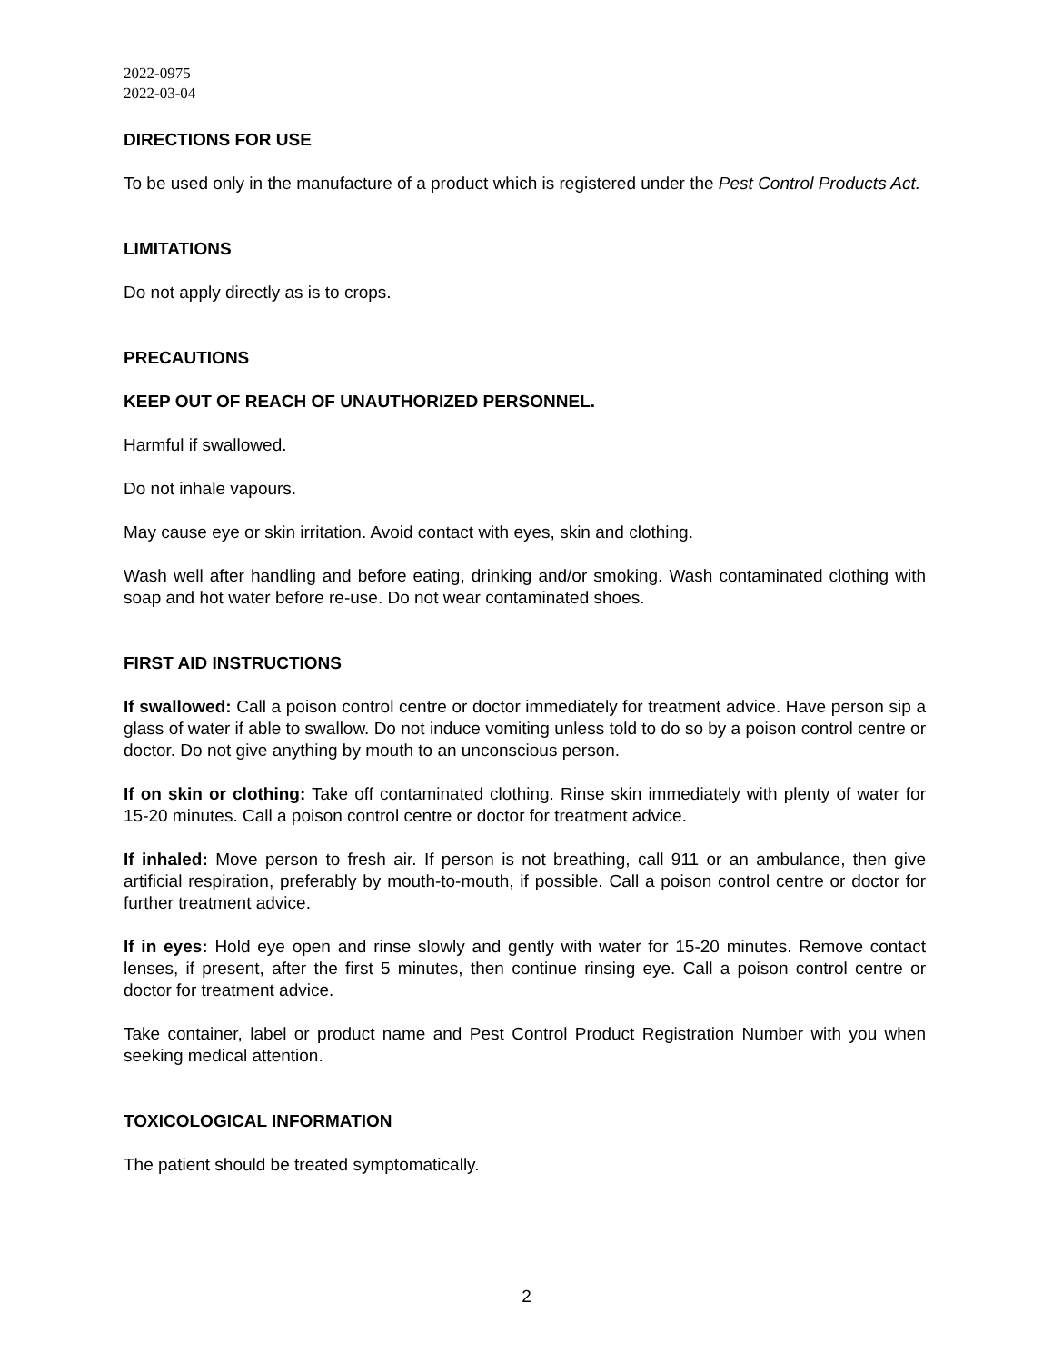2022-0975
2022-03-04
DIRECTIONS FOR USE
To be used only in the manufacture of a product which is registered under the Pest Control Products Act.
LIMITATIONS
Do not apply directly as is to crops.
PRECAUTIONS
KEEP OUT OF REACH OF UNAUTHORIZED PERSONNEL.
Harmful if swallowed.
Do not inhale vapours.
May cause eye or skin irritation. Avoid contact with eyes, skin and clothing.
Wash well after handling and before eating, drinking and/or smoking. Wash contaminated clothing with soap and hot water before re-use. Do not wear contaminated shoes.
FIRST AID INSTRUCTIONS
If swallowed: Call a poison control centre or doctor immediately for treatment advice. Have person sip a glass of water if able to swallow. Do not induce vomiting unless told to do so by a poison control centre or doctor. Do not give anything by mouth to an unconscious person.
If on skin or clothing: Take off contaminated clothing. Rinse skin immediately with plenty of water for 15-20 minutes. Call a poison control centre or doctor for treatment advice.
If inhaled: Move person to fresh air. If person is not breathing, call 911 or an ambulance, then give artificial respiration, preferably by mouth-to-mouth, if possible. Call a poison control centre or doctor for further treatment advice.
If in eyes: Hold eye open and rinse slowly and gently with water for 15-20 minutes. Remove contact lenses, if present, after the first 5 minutes, then continue rinsing eye. Call a poison control centre or doctor for treatment advice.
Take container, label or product name and Pest Control Product Registration Number with you when seeking medical attention.
TOXICOLOGICAL INFORMATION
The patient should be treated symptomatically.
2